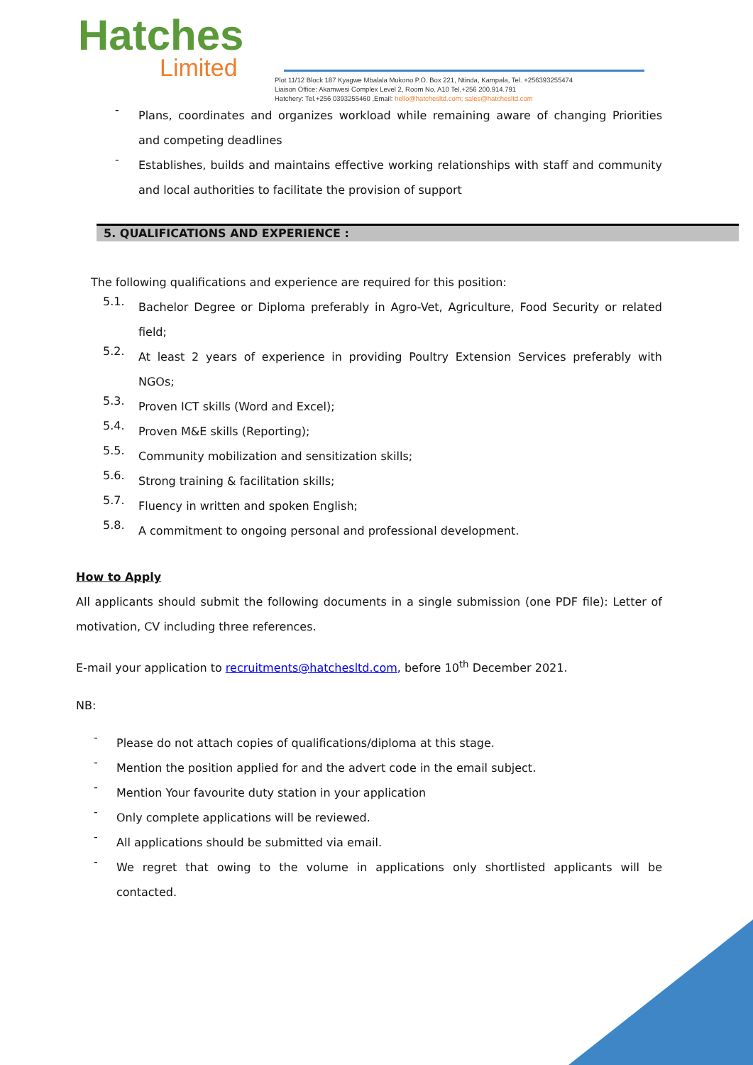Hatches
Limited
Plot 11/12 Block 187 Kyagwe Mbalala Mukono P.O. Box 221, Ntinda, Kampala, Tel. +256393255474
Liaison Office: Akamwesi Complex Level 2, Room No. A10 Tel.+256 200.914.791
Hatchery: Tel.+256 0393255460 ,Email: hello@hatchesltd.com; sales@hatchesltd.com
-
Plans, coordinates and organizes workload while remaining aware of changing Priorities and competing deadlines
-
Establishes, builds and maintains effective working relationships with staff and community and local authorities to facilitate the provision of support
5. QUALIFICATIONS AND EXPERIENCE :
The following qualifications and experience are required for this position:
5.1.
Bachelor Degree or Diploma preferably in Agro-Vet, Agriculture, Food Security or related field;
5.2.
At least 2 years of experience in providing Poultry Extension Services preferably with NGOs;
5.3.
Proven ICT skills (Word and Excel);
5.4.
Proven M&E skills (Reporting);
5.5.
Community mobilization and sensitization skills;
5.6.
Strong training & facilitation skills;
5.7.
Fluency in written and spoken English;
5.8.
A commitment to ongoing personal and professional development.
How to Apply
All applicants should submit the following documents in a single submission (one PDF file): Letter of motivation, CV including three references.
E-mail your application to recruitments@hatchesltd.com, before 10<sup>th</sup> December 2021.
NB:
-
Please do not attach copies of qualifications/diploma at this stage.
-
Mention the position applied for and the advert code in the email subject.
-
Mention Your favourite duty station in your application
-
Only complete applications will be reviewed.
-
All applications should be submitted via email.
-
We regret that owing to the volume in applications only shortlisted applicants will be contacted.